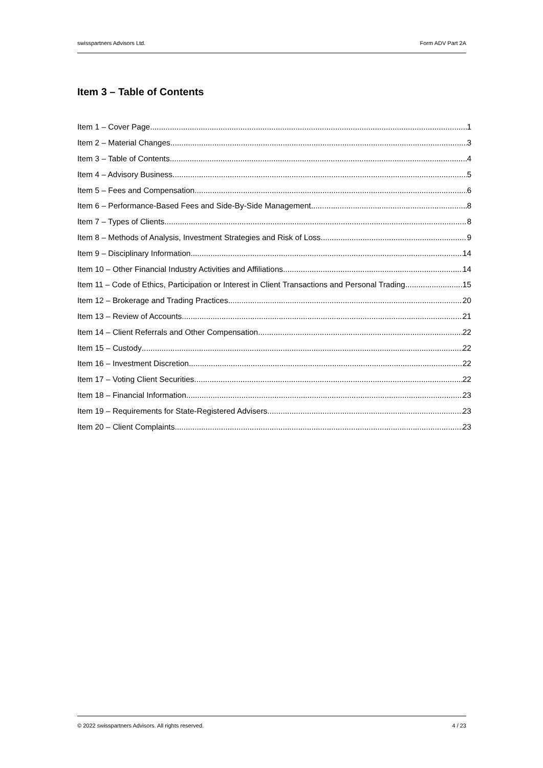swisspartners Advisors Ltd. Form ADV Part 2A
Item 3 – Table of Contents
Item 1 – Cover Page 1
Item 2 – Material Changes 3
Item 3 – Table of Contents 4
Item 4 – Advisory Business 5
Item 5 – Fees and Compensation 6
Item 6 – Performance-Based Fees and Side-By-Side Management 8
Item 7 – Types of Clients 8
Item 8 – Methods of Analysis, Investment Strategies and Risk of Loss 9
Item 9 – Disciplinary Information 14
Item 10 – Other Financial Industry Activities and Affiliations 14
Item 11 – Code of Ethics, Participation or Interest in Client Transactions and Personal Trading 15
Item 12 – Brokerage and Trading Practices 20
Item 13 – Review of Accounts 21
Item 14 – Client Referrals and Other Compensation 22
Item 15 – Custody 22
Item 16 – Investment Discretion 22
Item 17 – Voting Client Securities 22
Item 18 – Financial Information 23
Item 19 – Requirements for State-Registered Advisers 23
Item 20 – Client Complaints 23
© 2022 swisspartners Advisors. All rights reserved. 4 / 23